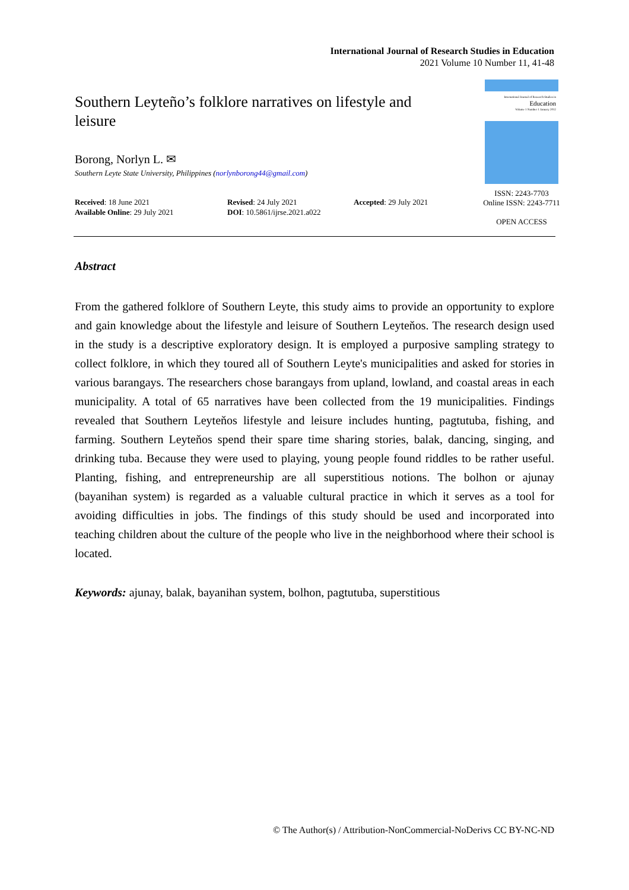International Journal of Research Studies in Education
2021 Volume 10 Number 11, 41-48
Southern Leyteño’s folklore narratives on lifestyle and leisure
Borong, Norlyn L. ✉
Southern Leyte State University, Philippines (norlynborong44@gmail.com)
Received: 18 June 2021
Available Online: 29 July 2021
Revised: 24 July 2021
DOI: 10.5861/ijrse.2021.a022
Accepted: 29 July 2021
International Journal of Research Studies in
Education
Volume 1 Number 1 January 2012
ISSN: 2243-7703
Online ISSN: 2243-7711
OPEN ACCESS
Abstract
From the gathered folklore of Southern Leyte, this study aims to provide an opportunity to explore and gain knowledge about the lifestyle and leisure of Southern Leyteňos. The research design used in the study is a descriptive exploratory design. It is employed a purposive sampling strategy to collect folklore, in which they toured all of Southern Leyte's municipalities and asked for stories in various barangays. The researchers chose barangays from upland, lowland, and coastal areas in each municipality. A total of 65 narratives have been collected from the 19 municipalities. Findings revealed that Southern Leyteňos lifestyle and leisure includes hunting, pagtutuba, fishing, and farming. Southern Leyteňos spend their spare time sharing stories, balak, dancing, singing, and drinking tuba. Because they were used to playing, young people found riddles to be rather useful. Planting, fishing, and entrepreneurship are all superstitious notions. The bolhon or ajunay (bayanihan system) is regarded as a valuable cultural practice in which it serves as a tool for avoiding difficulties in jobs. The findings of this study should be used and incorporated into teaching children about the culture of the people who live in the neighborhood where their school is located.
Keywords: ajunay, balak, bayanihan system, bolhon, pagtutuba, superstitious
© The Author(s) / Attribution-NonCommercial-NoDerivs CC BY-NC-ND